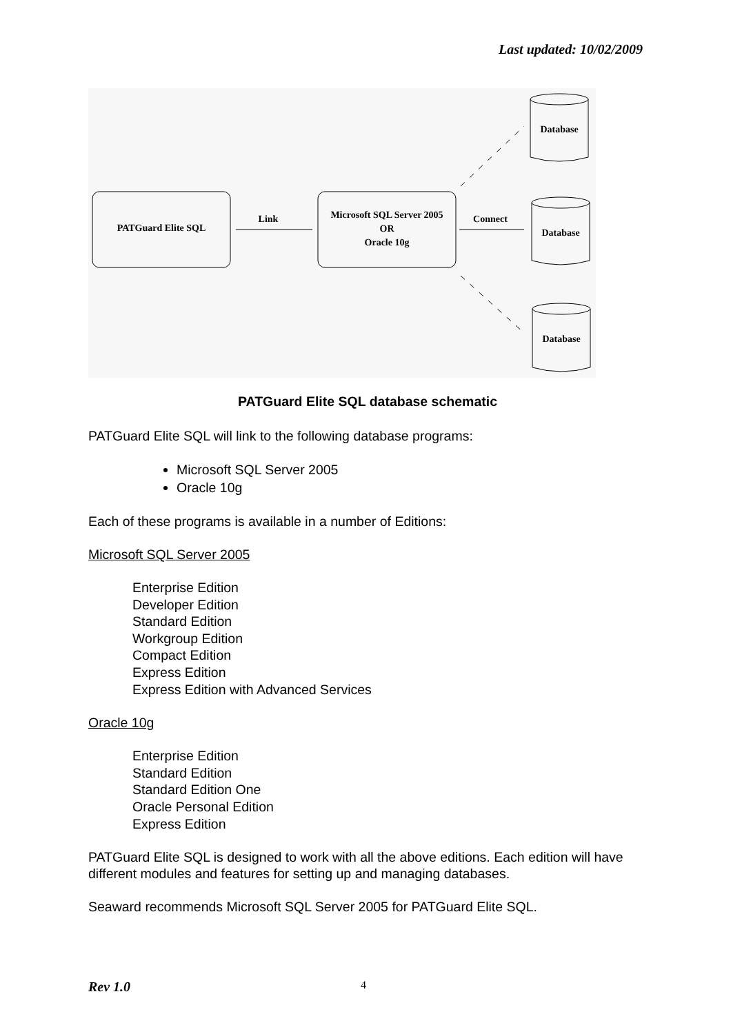Last updated: 10/02/2009
PATGuard Elite SQL
Link
Microsoft SQL Server 2005
OR
Oracle 10g
Connect
Database
Database
Database
PATGuard Elite SQL database schematic
PATGuard Elite SQL will link to the following database programs:
Microsoft SQL Server 2005
Oracle 10g
Each of these programs is available in a number of Editions:
Microsoft SQL Server 2005
Enterprise Edition
Developer Edition
Standard Edition
Workgroup Edition
Compact Edition
Express Edition
Express Edition with Advanced Services
Oracle 10g
Enterprise Edition
Standard Edition
Standard Edition One
Oracle Personal Edition
Express Edition
PATGuard Elite SQL is designed to work with all the above editions. Each edition will have different modules and features for setting up and managing databases.
Seaward recommends Microsoft SQL Server 2005 for PATGuard Elite SQL.
Rev 1.0 4